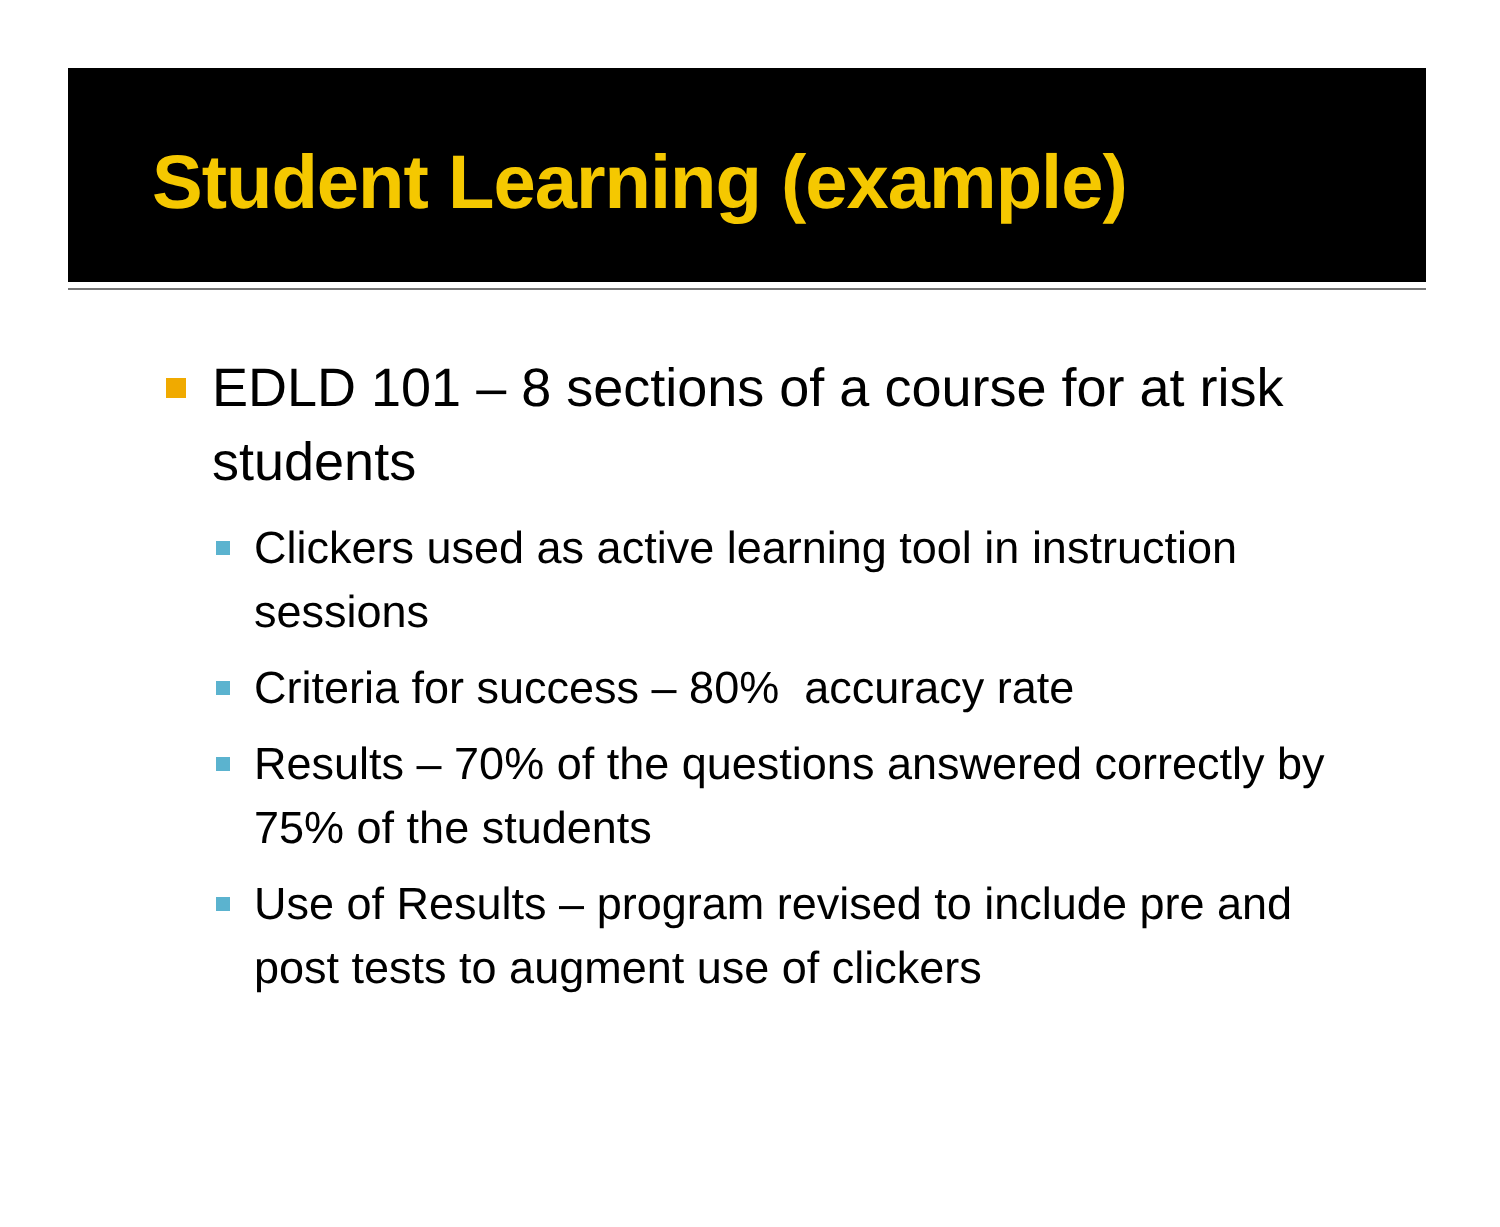Student Learning (example)
EDLD 101 – 8 sections of a course for at risk students
Clickers used as active learning tool in instruction sessions
Criteria for success – 80% accuracy rate
Results – 70% of the questions answered correctly by 75% of the students
Use of Results – program revised to include pre and post tests to augment use of clickers